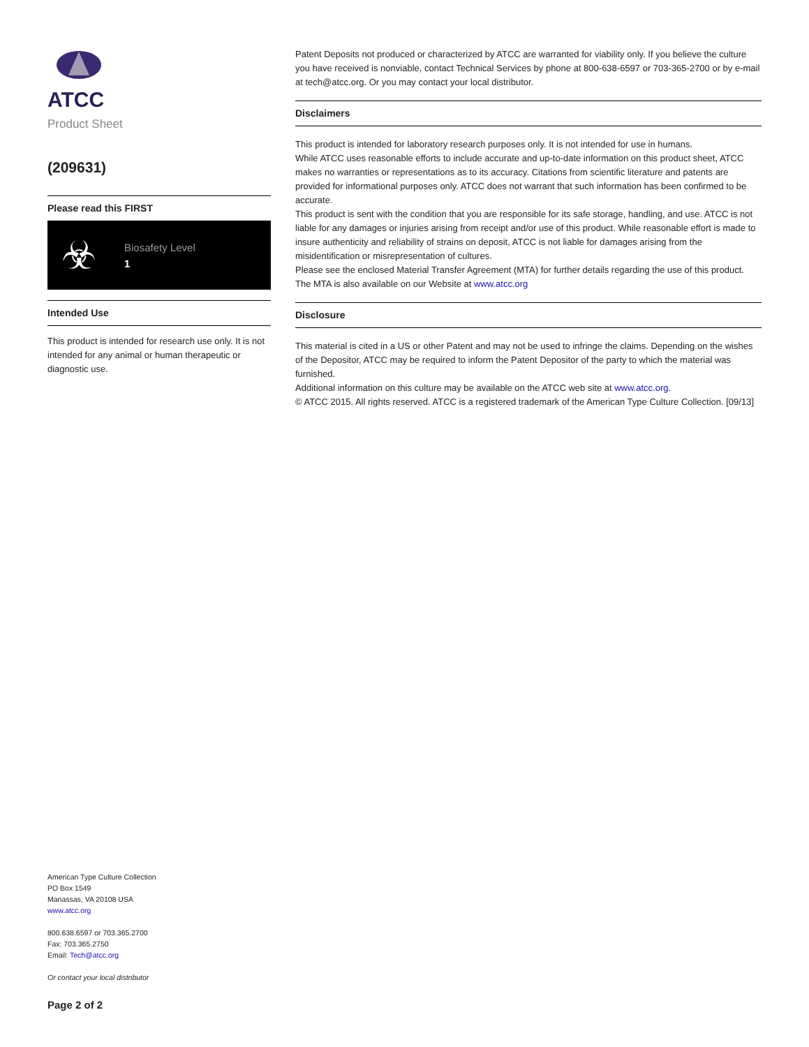ATCC
Product Sheet
(209631)
Please read this FIRST
☣
Biosafety Level
1
Intended Use
This product is intended for research use only. It is not intended for any animal or human therapeutic or diagnostic use.
American Type Culture Collection
PO Box 1549
Manassas, VA 20108 USA
www.atcc.org
800.638.6597 or 703.365.2700
Fax: 703.365.2750
Email: Tech@atcc.org
Or contact your local distributor
Page 2 of 2
Patent Deposits not produced or characterized by ATCC are warranted for viability only. If you believe the culture you have received is nonviable, contact Technical Services by phone at 800-638-6597 or 703-365-2700 or by e-mail at tech@atcc.org. Or you may contact your local distributor.
Disclaimers
This product is intended for laboratory research purposes only. It is not intended for use in humans.
While ATCC uses reasonable efforts to include accurate and up-to-date information on this product sheet, ATCC makes no warranties or representations as to its accuracy. Citations from scientific literature and patents are provided for informational purposes only. ATCC does not warrant that such information has been confirmed to be accurate.
This product is sent with the condition that you are responsible for its safe storage, handling, and use. ATCC is not liable for any damages or injuries arising from receipt and/or use of this product. While reasonable effort is made to insure authenticity and reliability of strains on deposit, ATCC is not liable for damages arising from the misidentification or misrepresentation of cultures.
Please see the enclosed Material Transfer Agreement (MTA) for further details regarding the use of this product. The MTA is also available on our Website at www.atcc.org
Disclosure
This material is cited in a US or other Patent and may not be used to infringe the claims. Depending on the wishes of the Depositor, ATCC may be required to inform the Patent Depositor of the party to which the material was furnished.
Additional information on this culture may be available on the ATCC web site at www.atcc.org.
© ATCC 2015. All rights reserved. ATCC is a registered trademark of the American Type Culture Collection. [09/13]